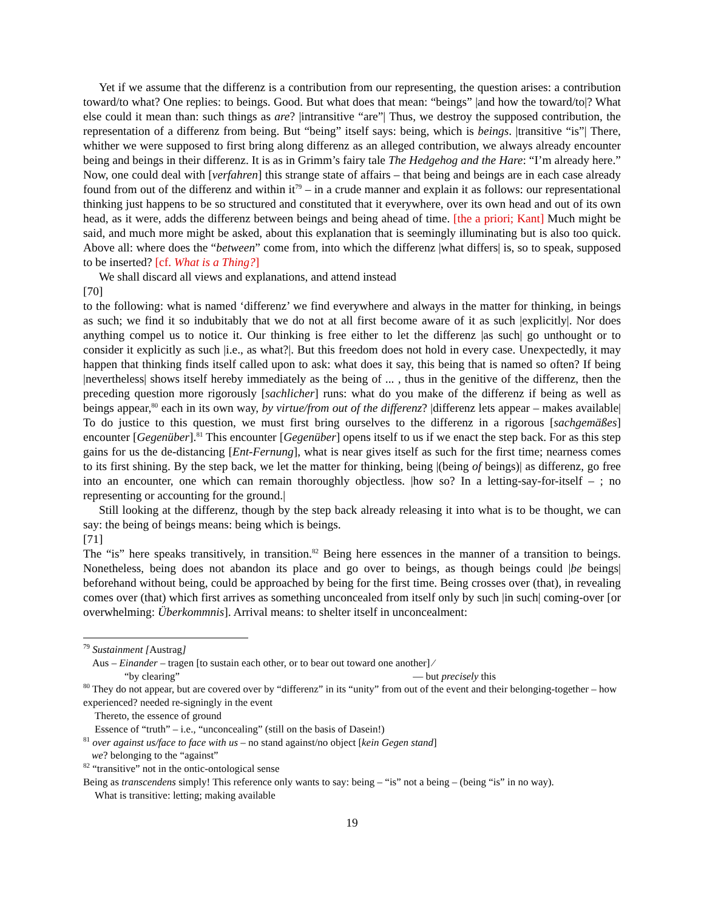Yet if we assume that the differenz is a contribution from our representing, the question arises: a contribution toward/to what? One replies: to beings. Good. But what does that mean: “beings” |and how the toward/to|? What else could it mean than: such things as are? |intransitive “are”| Thus, we destroy the supposed contribution, the representation of a differenz from being. But “being” itself says: being, which is beings. |transitive “is”| There, whither we were supposed to first bring along differenz as an alleged contribution, we always already encounter being and beings in their differenz. It is as in Grimm’s fairy tale The Hedgehog and the Hare: “I’m already here.” Now, one could deal with [verfahren] this strange state of affairs – that being and beings are in each case already found from out of the differenz and within it<sup>79</sup> – in a crude manner and explain it as follows: our representational thinking just happens to be so structured and constituted that it everywhere, over its own head and out of its own head, as it were, adds the differenz between beings and being ahead of time. [the a priori; Kant] Much might be said, and much more might be asked, about this explanation that is seemingly illuminating but is also too quick. Above all: where does the “between” come from, into which the differenz |what differs| is, so to speak, supposed to be inserted? [cf. What is a Thing?]
We shall discard all views and explanations, and attend instead
[70]
to the following: what is named ‘differenz’ we find everywhere and always in the matter for thinking, in beings as such; we find it so indubitably that we do not at all first become aware of it as such |explicitly|. Nor does anything compel us to notice it. Our thinking is free either to let the differenz |as such| go unthought or to consider it explicitly as such |i.e., as what?|. But this freedom does not hold in every case. Unexpectedly, it may happen that thinking finds itself called upon to ask: what does it say, this being that is named so often? If being |nevertheless| shows itself hereby immediately as the being of ... , thus in the genitive of the differenz, then the preceding question more rigorously [sachlicher] runs: what do you make of the differenz if being as well as beings appear,<sup>80</sup> each in its own way, by virtue/from out of the differenz? |differenz lets appear – makes available| To do justice to this question, we must first bring ourselves to the differenz in a rigorous [sachgemäßes] encounter [Gegenüber].<sup>81</sup> This encounter [Gegenüber] opens itself to us if we enact the step back. For as this step gains for us the de-distancing [Ent-Fernung], what is near gives itself as such for the first time; nearness comes to its first shining. By the step back, we let the matter for thinking, being |(being of beings)| as differenz, go free into an encounter, one which can remain thoroughly objectless. |how so? In a letting-say-for-itself – ; no representing or accounting for the ground.|
Still looking at the differenz, though by the step back already releasing it into what is to be thought, we can say: the being of beings means: being which is beings.
[71]
The “is” here speaks transitively, in transition.<sup>82</sup> Being here essences in the manner of a transition to beings. Nonetheless, being does not abandon its place and go over to beings, as though beings could |be beings| beforehand without being, could be approached by being for the first time. Being crosses over (that), in revealing comes over (that) which first arrives as something unconcealed from itself only by such |in such| coming-over [or overwhelming: Überkommnis]. Arrival means: to shelter itself in unconcealment:
<sup>79</sup> Sustainment [Austrag]
Aus – Einander – tragen [to sustain each other, or to bear out toward one another] ⁄
“by clearing” — but precisely this
<sup>80</sup> They do not appear, but are covered over by “differenz” in its “unity” from out of the event and their belonging-together – how experienced? needed re-signingly in the event
Thereto, the essence of ground
Essence of “truth” – i.e., “unconcealing” (still on the basis of Dasein!)
<sup>81</sup> over against us/face to face with us – no stand against/no object [kein Gegen stand]
we? belonging to the “against”
<sup>82</sup> “transitive” not in the ontic-ontological sense
Being as transcendens simply! This reference only wants to say: being – “is” not a being – (being “is” in no way).
What is transitive: letting; making available
19